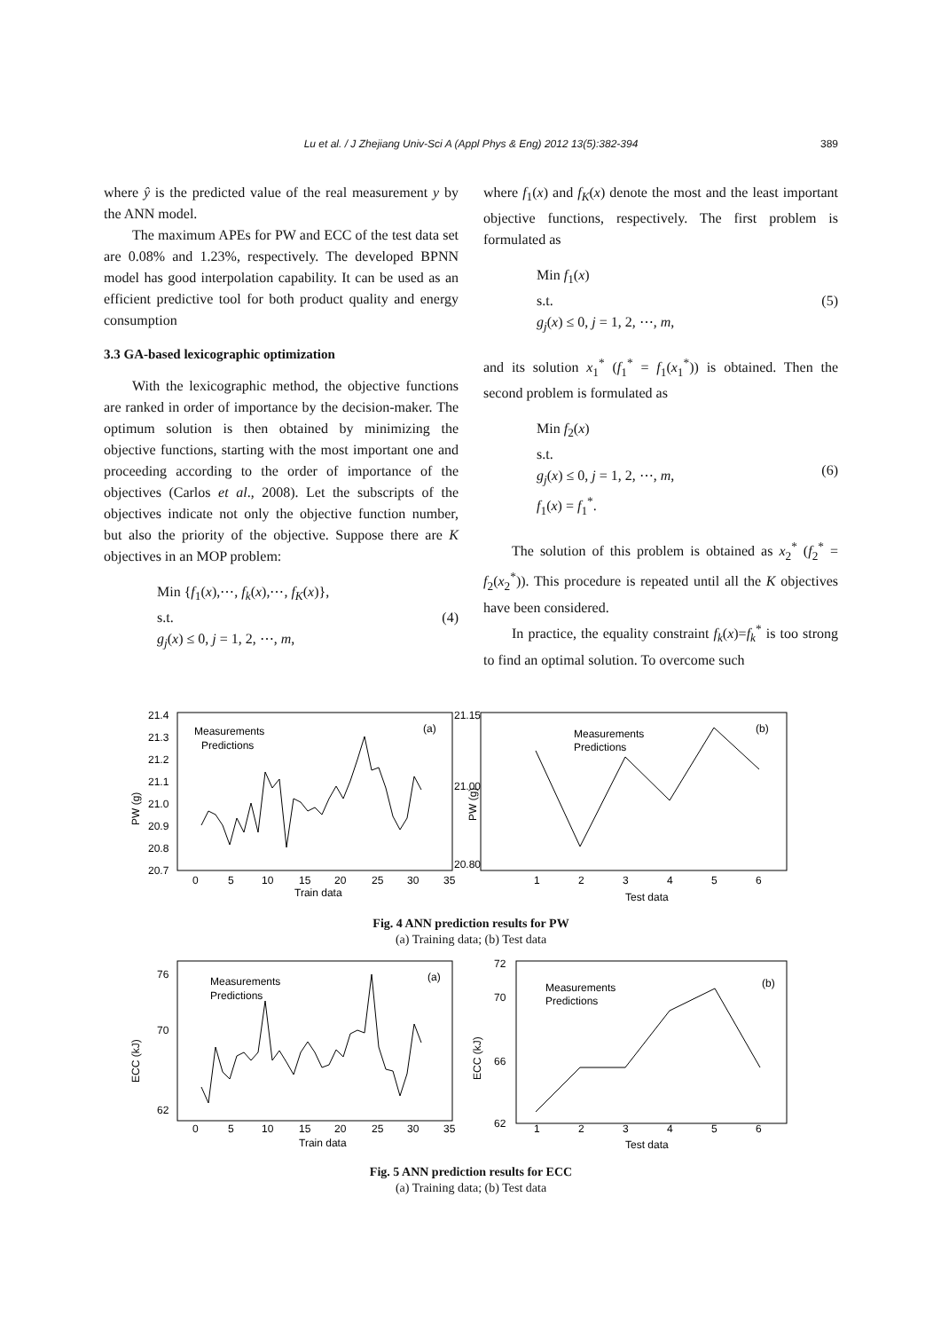Lu et al. / J Zhejiang Univ-Sci A (Appl Phys & Eng) 2012 13(5):382-394 389
where ŷ is the predicted value of the real measurement y by the ANN model.
The maximum APEs for PW and ECC of the test data set are 0.08% and 1.23%, respectively. The developed BPNN model has good interpolation capability. It can be used as an efficient predictive tool for both product quality and energy consumption
3.3 GA-based lexicographic optimization
With the lexicographic method, the objective functions are ranked in order of importance by the decision-maker. The optimum solution is then obtained by minimizing the objective functions, starting with the most important one and proceeding according to the order of importance of the objectives (Carlos et al., 2008). Let the subscripts of the objectives indicate not only the objective function number, but also the priority of the objective. Suppose there are K objectives in an MOP problem:
Min {f<sub>1</sub>(x),⋯, f<sub>k</sub>(x),⋯, f<sub>K</sub>(x)},
s.t.
g<sub>j</sub>(x) ≤ 0, j = 1, 2, ⋯, m,
(4)
where f<sub>1</sub>(x) and f<sub>K</sub>(x) denote the most and the least important objective functions, respectively. The first problem is formulated as
Min f<sub>1</sub>(x)
s.t.
g<sub>j</sub>(x) ≤ 0, j = 1, 2, ⋯, m,
(5)
and its solution x<sub>1</sub><sup>*</sup> (f<sub>1</sub><sup>*</sup> = f<sub>1</sub>(x<sub>1</sub><sup>*</sup>)) is obtained. Then the second problem is formulated as
Min f<sub>2</sub>(x)
s.t.
g<sub>j</sub>(x) ≤ 0, j = 1, 2, ⋯, m,
f<sub>1</sub>(x) = f<sub>1</sub><sup>*</sup>.
(6)
The solution of this problem is obtained as x<sub>2</sub><sup>*</sup> (f<sub>2</sub><sup>*</sup> = f<sub>2</sub>(x<sub>2</sub><sup>*</sup>)). This procedure is repeated until all the K objectives have been considered.
In practice, the equality constraint f<sub>k</sub>(x)=f<sub>k</sub><sup>*</sup> is too strong to find an optimal solution. To overcome such
PW (g)
21.4
21.3
21.2
21.1
21.0
20.9
20.8
20.7
0
5
10
15
20
25
30
35
Train data
Measurements
Predictions
(a)
PW (g)
21.15
21.00
20.80
1
2
3
4
5
6
Test data
Measurements
Predictions
(b)
Fig. 4 ANN prediction results for PW
(a) Training data; (b) Test data
ECC (kJ)
76
70
62
0
5
10
15
20
25
30
35
Train data
Measurements
Predictions
(a)
ECC (kJ)
72
70
66
62
1
2
3
4
5
6
Test data
Measurements
Predictions
(b)
Fig. 5 ANN prediction results for ECC
(a) Training data; (b) Test data